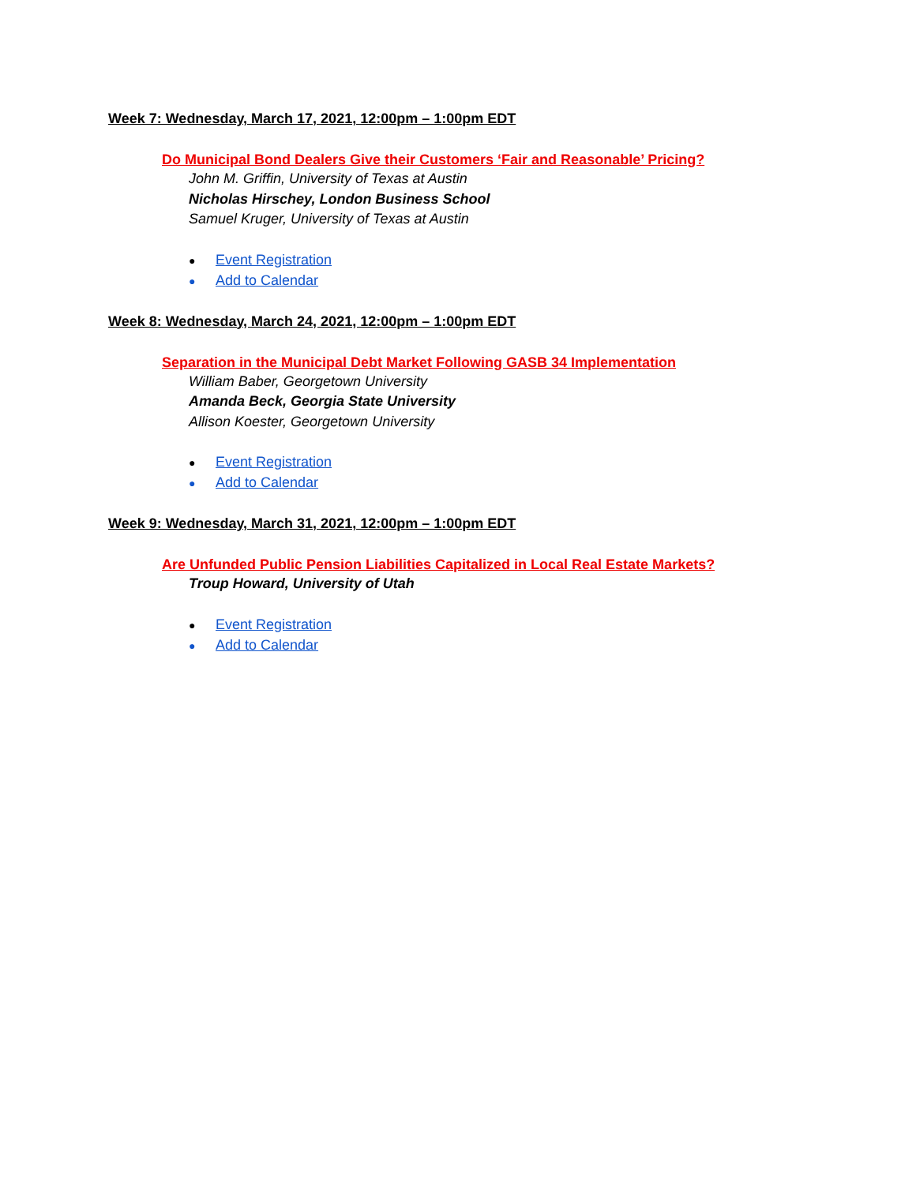Week 7: Wednesday, March 17, 2021, 12:00pm – 1:00pm EDT
Do Municipal Bond Dealers Give their Customers ‘Fair and Reasonable’ Pricing?
John M. Griffin, University of Texas at Austin
Nicholas Hirschey, London Business School
Samuel Kruger, University of Texas at Austin
● Event Registration
● Add to Calendar
Week 8: Wednesday, March 24, 2021, 12:00pm – 1:00pm EDT
Separation in the Municipal Debt Market Following GASB 34 Implementation
William Baber, Georgetown University
Amanda Beck, Georgia State University
Allison Koester, Georgetown University
● Event Registration
● Add to Calendar
Week 9: Wednesday, March 31, 2021, 12:00pm – 1:00pm EDT
Are Unfunded Public Pension Liabilities Capitalized in Local Real Estate Markets?
Troup Howard, University of Utah
● Event Registration
● Add to Calendar